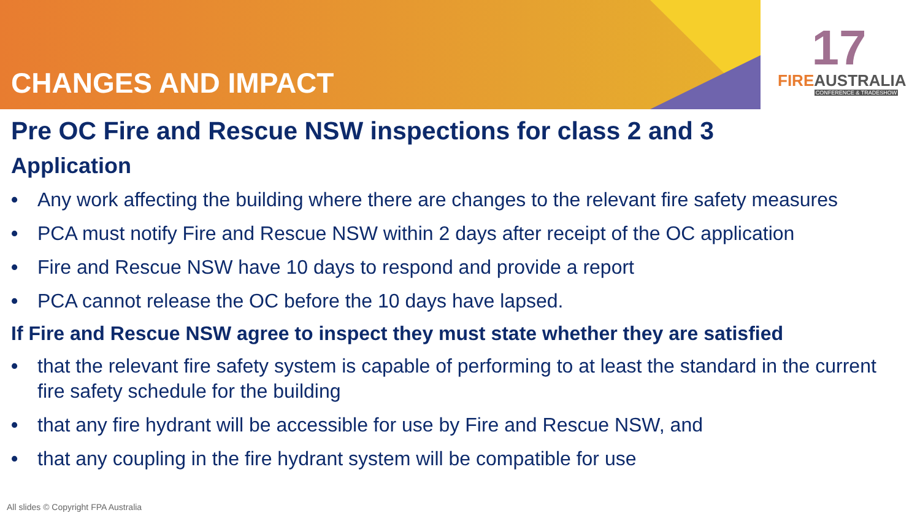CHANGES AND IMPACT
17
FIREAUSTRALIA
CONFERENCE & TRADESHOW
Pre OC Fire and Rescue NSW inspections for class 2 and 3
Application
• Any work affecting the building where there are changes to the relevant fire safety measures
• PCA must notify Fire and Rescue NSW within 2 days after receipt of the OC application
• Fire and Rescue NSW have 10 days to respond and provide a report
• PCA cannot release the OC before the 10 days have lapsed.
If Fire and Rescue NSW agree to inspect they must state whether they are satisfied
• that the relevant fire safety system is capable of performing to at least the standard in the current fire safety schedule for the building
• that any fire hydrant will be accessible for use by Fire and Rescue NSW, and
• that any coupling in the fire hydrant system will be compatible for use
All slides © Copyright FPA Australia